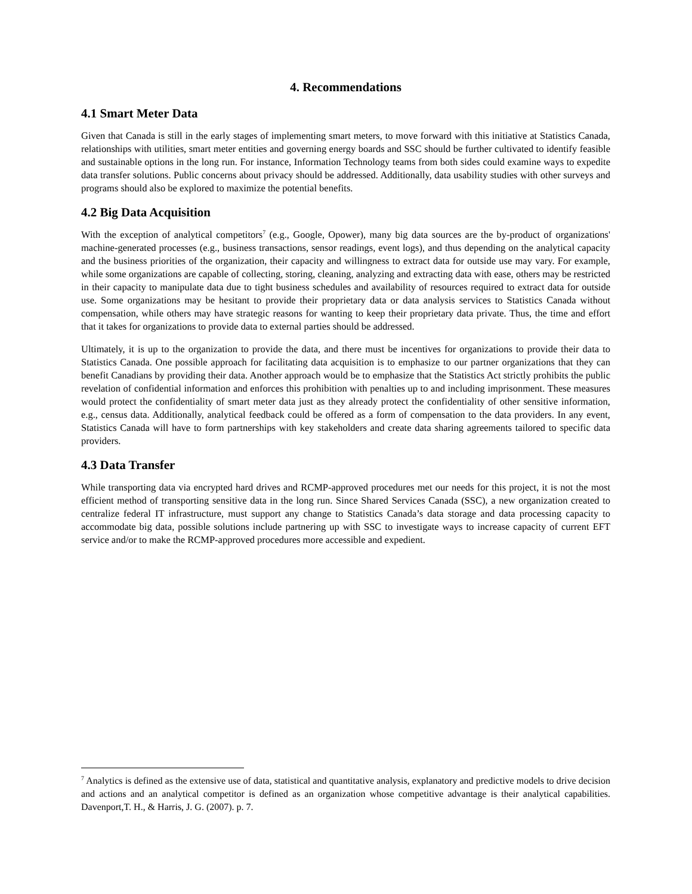4. Recommendations
4.1 Smart Meter Data
Given that Canada is still in the early stages of implementing smart meters, to move forward with this initiative at Statistics Canada, relationships with utilities, smart meter entities and governing energy boards and SSC should be further cultivated to identify feasible and sustainable options in the long run. For instance, Information Technology teams from both sides could examine ways to expedite data transfer solutions. Public concerns about privacy should be addressed. Additionally, data usability studies with other surveys and programs should also be explored to maximize the potential benefits.
4.2 Big Data Acquisition
With the exception of analytical competitors<sup>7</sup> (e.g., Google, Opower), many big data sources are the by-product of organizations' machine-generated processes (e.g., business transactions, sensor readings, event logs), and thus depending on the analytical capacity and the business priorities of the organization, their capacity and willingness to extract data for outside use may vary. For example, while some organizations are capable of collecting, storing, cleaning, analyzing and extracting data with ease, others may be restricted in their capacity to manipulate data due to tight business schedules and availability of resources required to extract data for outside use. Some organizations may be hesitant to provide their proprietary data or data analysis services to Statistics Canada without compensation, while others may have strategic reasons for wanting to keep their proprietary data private. Thus, the time and effort that it takes for organizations to provide data to external parties should be addressed.
Ultimately, it is up to the organization to provide the data, and there must be incentives for organizations to provide their data to Statistics Canada. One possible approach for facilitating data acquisition is to emphasize to our partner organizations that they can benefit Canadians by providing their data. Another approach would be to emphasize that the Statistics Act strictly prohibits the public revelation of confidential information and enforces this prohibition with penalties up to and including imprisonment. These measures would protect the confidentiality of smart meter data just as they already protect the confidentiality of other sensitive information, e.g., census data. Additionally, analytical feedback could be offered as a form of compensation to the data providers. In any event, Statistics Canada will have to form partnerships with key stakeholders and create data sharing agreements tailored to specific data providers.
4.3 Data Transfer
While transporting data via encrypted hard drives and RCMP-approved procedures met our needs for this project, it is not the most efficient method of transporting sensitive data in the long run. Since Shared Services Canada (SSC), a new organization created to centralize federal IT infrastructure, must support any change to Statistics Canada’s data storage and data processing capacity to accommodate big data, possible solutions include partnering up with SSC to investigate ways to increase capacity of current EFT service and/or to make the RCMP-approved procedures more accessible and expedient.
<sup>7</sup> Analytics is defined as the extensive use of data, statistical and quantitative analysis, explanatory and predictive models to drive decision and actions and an analytical competitor is defined as an organization whose competitive advantage is their analytical capabilities. Davenport,T. H., & Harris, J. G. (2007). p. 7.